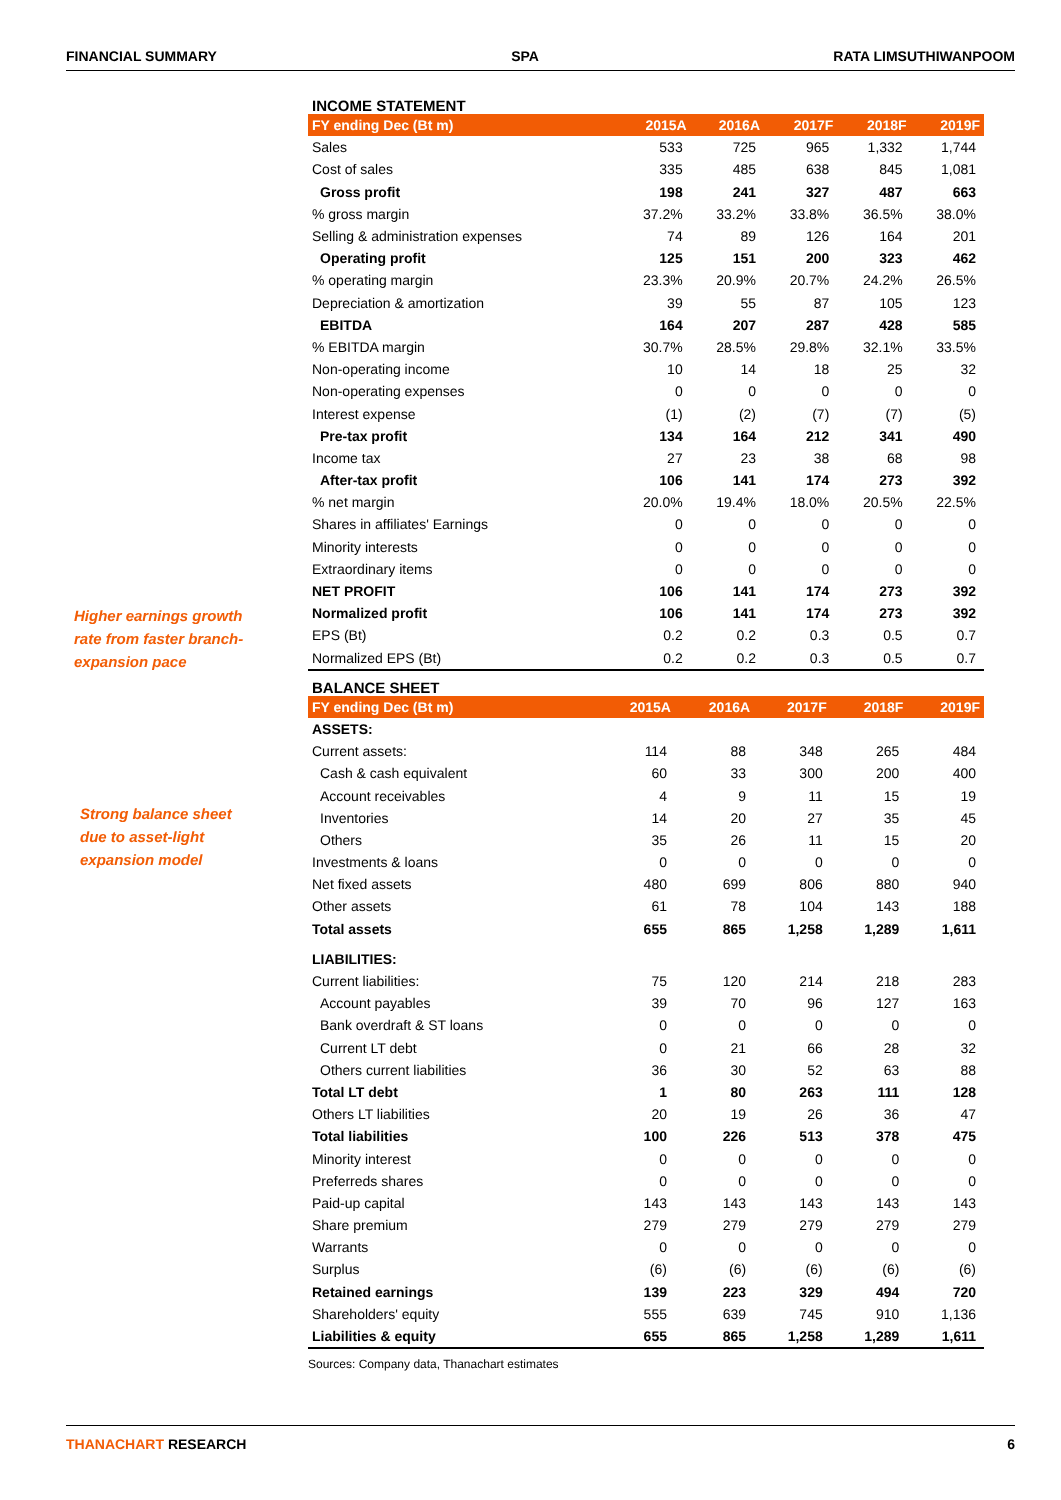FINANCIAL SUMMARY SPA RATA LIMSUTHIWANPOOM
Higher earnings growth
rate from faster branch-
expansion pace
Strong balance sheet
due to asset-light
expansion model
INCOME STATEMENT
| FY ending Dec (Bt m) | 2015A | 2016A | 2017F | 2018F | 2019F |
| --- | --- | --- | --- | --- | --- |
| Sales | 533 | 725 | 965 | 1,332 | 1,744 |
| Cost of sales | 335 | 485 | 638 | 845 | 1,081 |
| Gross profit | 198 | 241 | 327 | 487 | 663 |
| % gross margin | 37.2% | 33.2% | 33.8% | 36.5% | 38.0% |
| Selling & administration expenses | 74 | 89 | 126 | 164 | 201 |
| Operating profit | 125 | 151 | 200 | 323 | 462 |
| % operating margin | 23.3% | 20.9% | 20.7% | 24.2% | 26.5% |
| Depreciation & amortization | 39 | 55 | 87 | 105 | 123 |
| EBITDA | 164 | 207 | 287 | 428 | 585 |
| % EBITDA margin | 30.7% | 28.5% | 29.8% | 32.1% | 33.5% |
| Non-operating income | 10 | 14 | 18 | 25 | 32 |
| Non-operating expenses | 0 | 0 | 0 | 0 | 0 |
| Interest expense | (1) | (2) | (7) | (7) | (5) |
| Pre-tax profit | 134 | 164 | 212 | 341 | 490 |
| Income tax | 27 | 23 | 38 | 68 | 98 |
| After-tax profit | 106 | 141 | 174 | 273 | 392 |
| % net margin | 20.0% | 19.4% | 18.0% | 20.5% | 22.5% |
| Shares in affiliates' Earnings | 0 | 0 | 0 | 0 | 0 |
| Minority interests | 0 | 0 | 0 | 0 | 0 |
| Extraordinary items | 0 | 0 | 0 | 0 | 0 |
| NET PROFIT | 106 | 141 | 174 | 273 | 392 |
| Normalized profit | 106 | 141 | 174 | 273 | 392 |
| EPS (Bt) | 0.2 | 0.2 | 0.3 | 0.5 | 0.7 |
| Normalized EPS (Bt) | 0.2 | 0.2 | 0.3 | 0.5 | 0.7 |
BALANCE SHEET
| FY ending Dec (Bt m) | 2015A | 2016A | 2017F | 2018F | 2019F |
| --- | --- | --- | --- | --- | --- |
| ASSETS: | | | | | |
| Current assets: | 114 | 88 | 348 | 265 | 484 |
| Cash & cash equivalent | 60 | 33 | 300 | 200 | 400 |
| Account receivables | 4 | 9 | 11 | 15 | 19 |
| Inventories | 14 | 20 | 27 | 35 | 45 |
| Others | 35 | 26 | 11 | 15 | 20 |
| Investments & loans | 0 | 0 | 0 | 0 | 0 |
| Net fixed assets | 480 | 699 | 806 | 880 | 940 |
| Other assets | 61 | 78 | 104 | 143 | 188 |
| Total assets | 655 | 865 | 1,258 | 1,289 | 1,611 |
| LIABILITIES: | | | | | |
| Current liabilities: | 75 | 120 | 214 | 218 | 283 |
| Account payables | 39 | 70 | 96 | 127 | 163 |
| Bank overdraft & ST loans | 0 | 0 | 0 | 0 | 0 |
| Current LT debt | 0 | 21 | 66 | 28 | 32 |
| Others current liabilities | 36 | 30 | 52 | 63 | 88 |
| Total LT debt | 1 | 80 | 263 | 111 | 128 |
| Others LT liabilities | 20 | 19 | 26 | 36 | 47 |
| Total liabilities | 100 | 226 | 513 | 378 | 475 |
| Minority interest | 0 | 0 | 0 | 0 | 0 |
| Preferreds shares | 0 | 0 | 0 | 0 | 0 |
| Paid-up capital | 143 | 143 | 143 | 143 | 143 |
| Share premium | 279 | 279 | 279 | 279 | 279 |
| Warrants | 0 | 0 | 0 | 0 | 0 |
| Surplus | (6) | (6) | (6) | (6) | (6) |
| Retained earnings | 139 | 223 | 329 | 494 | 720 |
| Shareholders' equity | 555 | 639 | 745 | 910 | 1,136 |
| Liabilities & equity | 655 | 865 | 1,258 | 1,289 | 1,611 |
Sources: Company data, Thanachart estimates
THANACHART RESEARCH 6